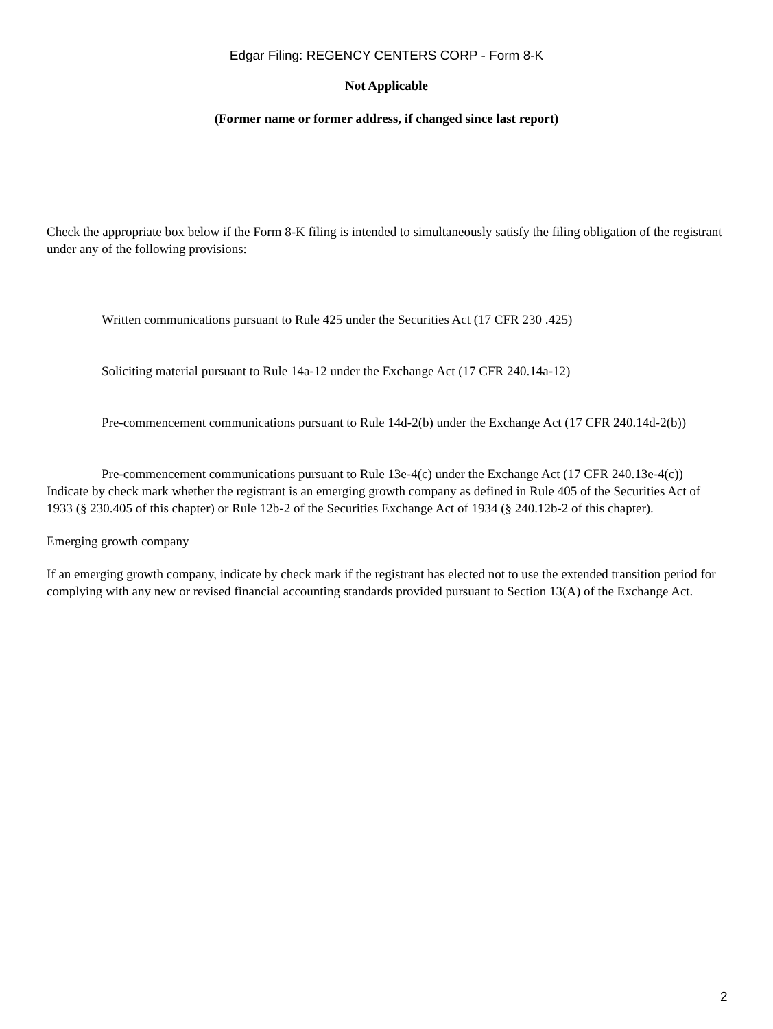Edgar Filing: REGENCY CENTERS CORP - Form 8-K
Not Applicable
(Former name or former address, if changed since last report)
Check the appropriate box below if the Form 8-K filing is intended to simultaneously satisfy the filing obligation of the registrant under any of the following provisions:
Written communications pursuant to Rule 425 under the Securities Act (17 CFR 230 .425)
Soliciting material pursuant to Rule 14a-12 under the Exchange Act (17 CFR 240.14a-12)
Pre-commencement communications pursuant to Rule 14d-2(b) under the Exchange Act (17 CFR 240.14d-2(b))
Pre-commencement communications pursuant to Rule 13e-4(c) under the Exchange Act (17 CFR 240.13e-4(c))
Indicate by check mark whether the registrant is an emerging growth company as defined in Rule 405 of the Securities Act of 1933 (§ 230.405 of this chapter) or Rule 12b-2 of the Securities Exchange Act of 1934 (§ 240.12b-2 of this chapter).
Emerging growth company
If an emerging growth company, indicate by check mark if the registrant has elected not to use the extended transition period for complying with any new or revised financial accounting standards provided pursuant to Section 13(A) of the Exchange Act.
2